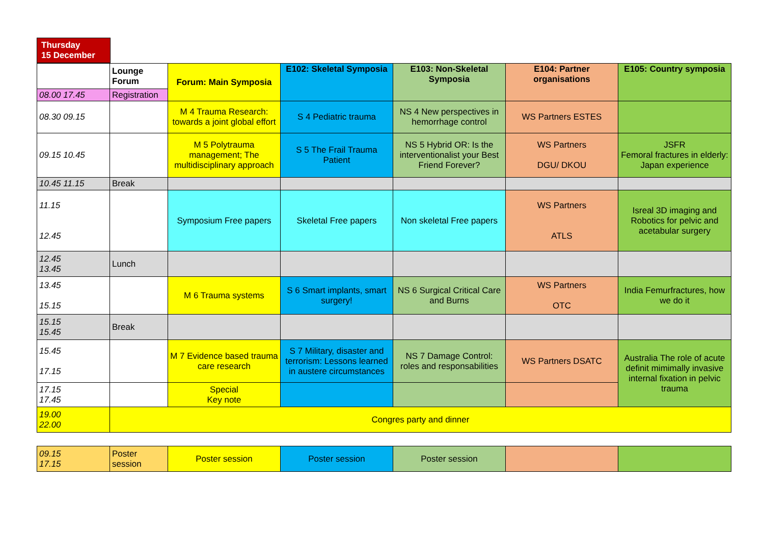Thursday
15 December
| | Lounge Forum | Forum: Main Symposia | E102: Skeletal Symposia | E103: Non-Skeletal Symposia | E104: Partner organisations | E105: Country symposia |
| 08.00 17.45 | Registration | | | | | |
| 08.30 09.15 | | M 4 Trauma Research: towards a joint global effort | S 4 Pediatric trauma | NS 4 New perspectives in hemorrhage control | WS Partners ESTES | |
| 09.15 10.45 | | M 5 Polytrauma management; The multidisciplinary approach | S 5 The Frail Trauma Patient | NS 5 Hybrid OR: Is the interventionalist your Best Friend Forever? | WS Partners DGU/ DKOU | JSFR Femoral fractures in elderly: Japan experience |
| 10.45 11.15 | Break | | | | | |
| 11.15 12.45 | | Symposium Free papers | Skeletal Free papers | Non skeletal Free papers | WS Partners ATLS | Isreal 3D imaging and Robotics for pelvic and acetabular surgery |
| 12.45 13.45 | Lunch | | | | | |
| 13.45 15.15 | | M 6 Trauma systems | S 6 Smart implants, smart surgery! | NS 6 Surgical Critical Care and Burns | WS Partners OTC | India Femurfractures, how we do it |
| 15.15 15.45 | Break | | | | | |
| 15.45 17.15 | | M 7 Evidence based trauma care research | S 7 Military, disaster and terrorism: Lessons learned in austere circumstances | NS 7 Damage Control: roles and responsabilities | WS Partners DSATC | Australia The role of acute definit mimimally invasive internal fixation in pelvic trauma |
| 17.15 17.45 | | Special Key note | | | | |
| 19.00 22.00 | Congres party and dinner | | | | | |
| 09.15 17.15 | Poster session | Poster session | Poster session | Poster session | | |